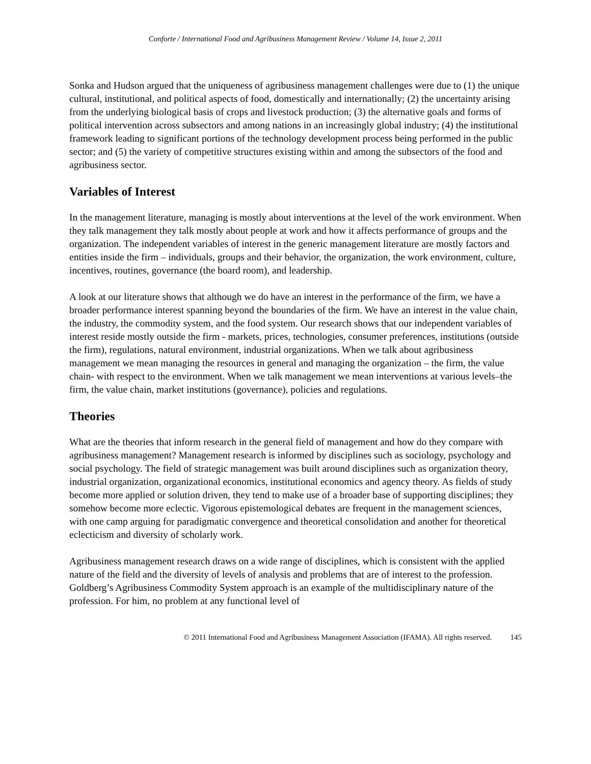Conforte / International Food and Agribusiness Management Review / Volume 14, Issue 2, 2011
Sonka and Hudson argued that the uniqueness of agribusiness management challenges were due to (1) the unique cultural, institutional, and political aspects of food, domestically and internationally; (2) the uncertainty arising from the underlying biological basis of crops and livestock production; (3) the alternative goals and forms of political intervention across subsectors and among nations in an increasingly global industry; (4) the institutional framework leading to significant portions of the technology development process being performed in the public sector; and (5) the variety of competitive structures existing within and among the subsectors of the food and agribusiness sector.
Variables of Interest
In the management literature, managing is mostly about interventions at the level of the work environment. When they talk management they talk mostly about people at work and how it affects performance of groups and the organization. The independent variables of interest in the generic management literature are mostly factors and entities inside the firm – individuals, groups and their behavior, the organization, the work environment, culture, incentives, routines, governance (the board room), and leadership.
A look at our literature shows that although we do have an interest in the performance of the firm, we have a broader performance interest spanning beyond the boundaries of the firm. We have an interest in the value chain, the industry, the commodity system, and the food system. Our research shows that our independent variables of interest reside mostly outside the firm - markets, prices, technologies, consumer preferences, institutions (outside the firm), regulations, natural environment, industrial organizations. When we talk about agribusiness management we mean managing the resources in general and managing the organization – the firm, the value chain- with respect to the environment. When we talk management we mean interventions at various levels–the firm, the value chain, market institutions (governance), policies and regulations.
Theories
What are the theories that inform research in the general field of management and how do they compare with agribusiness management? Management research is informed by disciplines such as sociology, psychology and social psychology. The field of strategic management was built around disciplines such as organization theory, industrial organization, organizational economics, institutional economics and agency theory. As fields of study become more applied or solution driven, they tend to make use of a broader base of supporting disciplines; they somehow become more eclectic. Vigorous epistemological debates are frequent in the management sciences, with one camp arguing for paradigmatic convergence and theoretical consolidation and another for theoretical eclecticism and diversity of scholarly work.
Agribusiness management research draws on a wide range of disciplines, which is consistent with the applied nature of the field and the diversity of levels of analysis and problems that are of interest to the profession. Goldberg’s Agribusiness Commodity System approach is an example of the multidisciplinary nature of the profession. For him, no problem at any functional level of
© 2011 International Food and Agribusiness Management Association (IFAMA). All rights reserved. 145